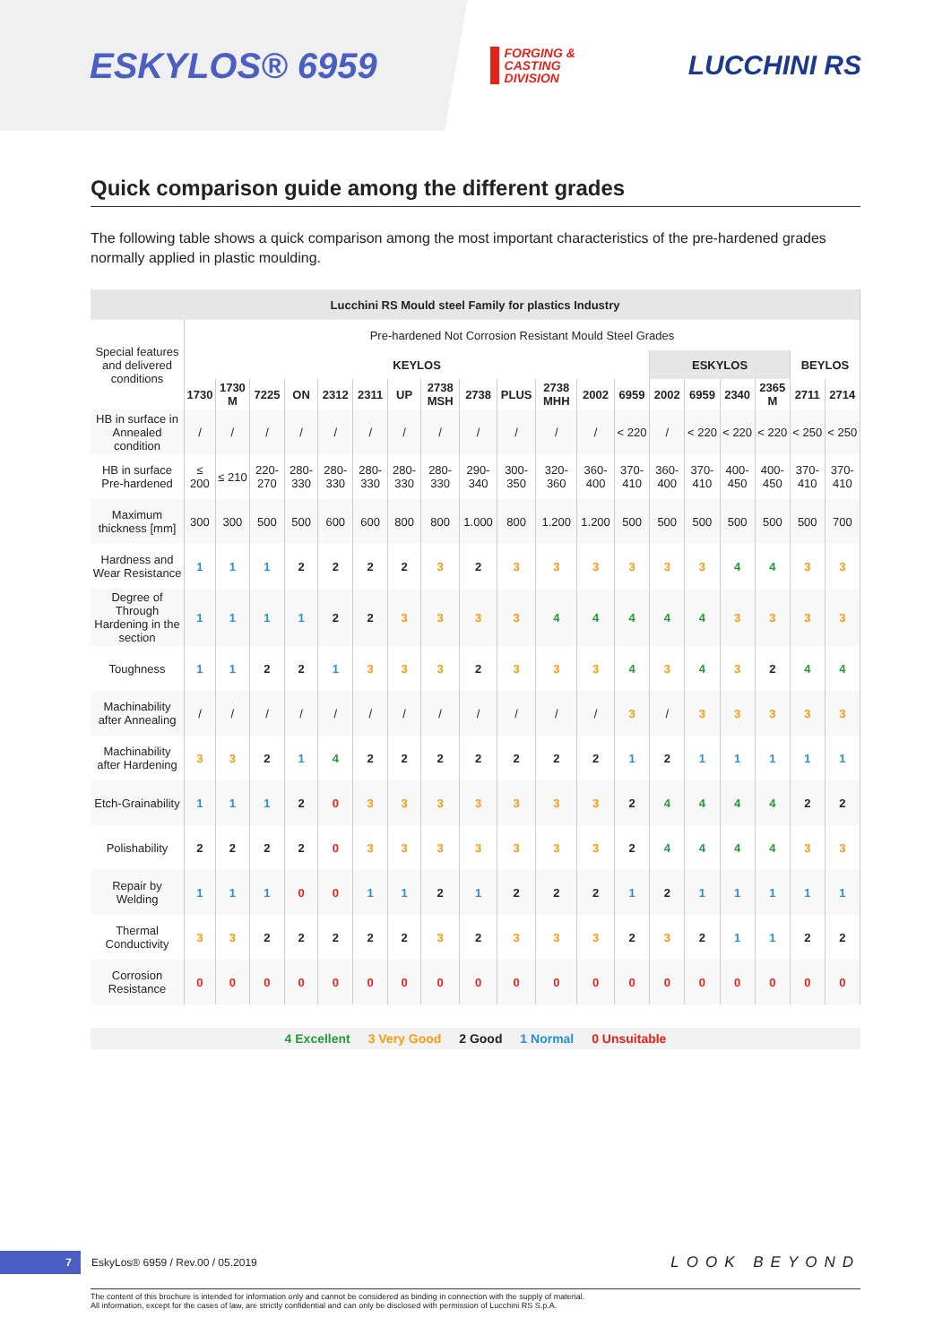ESKYLOS® 6959
FORGING &
CASTING
DIVISION
LUCCHINI RS
Quick comparison guide among the different grades
The following table shows a quick comparison among the most important characteristics of the pre-hardened grades normally applied in plastic moulding.
| Lucchini RS Mould steel Family for plastics Industry | | | | | | | | | | | | | | | | | | | |
| --- | --- | --- | --- | --- | --- | --- | --- | --- | --- | --- | --- | --- | --- | --- | --- | --- | --- | --- | --- |
| Special features and delivered conditions | Pre-hardened Not Corrosion Resistant Mould Steel Grades | | | | | | | | | | | | | | | | | | |
| | KEYLOS | | | | | | | | | | | | | ESKYLOS | | | | BEYLOS | |
| | 1730 | 1730 M | 7225 | ON | 2312 | 2311 | UP | 2738 MSH | 2738 | PLUS | 2738 MHH | 2002 | 6959 | 2002 | 6959 | 2340 | 2365 M | 2711 | 2714 |
| HB in surface in Annealed condition | / | / | / | / | / | / | / | / | / | / | / | / | < 220 | / | < 220 | < 220 | < 220 | < 250 | < 250 |
| HB in surface Pre-hardened | ≤ 200 | ≤ 210 | 220-270 | 280-330 | 280-330 | 280-330 | 280-330 | 280-330 | 290-340 | 300-350 | 320-360 | 360-400 | 370-410 | 360-400 | 370-410 | 400-450 | 400-450 | 370-410 | 370-410 |
| Maximum thickness [mm] | 300 | 300 | 500 | 500 | 600 | 600 | 800 | 800 | 1.000 | 800 | 1.200 | 1.200 | 500 | 500 | 500 | 500 | 500 | 500 | 700 |
| Hardness and Wear Resistance | 1 | 1 | 1 | 2 | 2 | 2 | 2 | 3 | 2 | 3 | 3 | 3 | 3 | 3 | 3 | 4 | 4 | 3 | 3 |
| Degree of Through Hardening in the section | 1 | 1 | 1 | 1 | 2 | 2 | 3 | 3 | 3 | 3 | 4 | 4 | 4 | 4 | 4 | 3 | 3 | 3 | 3 |
| Toughness | 1 | 1 | 2 | 2 | 1 | 3 | 3 | 3 | 2 | 3 | 3 | 3 | 4 | 3 | 4 | 3 | 2 | 4 | 4 |
| Machinability after Annealing | / | / | / | / | / | / | / | / | / | / | / | / | 3 | / | 3 | 3 | 3 | 3 | 3 |
| Machinability after Hardening | 3 | 3 | 2 | 1 | 4 | 2 | 2 | 2 | 2 | 2 | 2 | 2 | 1 | 2 | 1 | 1 | 1 | 1 | 1 |
| Etch-Grainability | 1 | 1 | 1 | 2 | 0 | 3 | 3 | 3 | 3 | 3 | 3 | 3 | 2 | 4 | 4 | 4 | 4 | 2 | 2 |
| Polishability | 2 | 2 | 2 | 2 | 0 | 3 | 3 | 3 | 3 | 3 | 3 | 3 | 2 | 4 | 4 | 4 | 4 | 3 | 3 |
| Repair by Welding | 1 | 1 | 1 | 0 | 0 | 1 | 1 | 2 | 1 | 2 | 2 | 2 | 1 | 2 | 1 | 1 | 1 | 1 | 1 |
| Thermal Conductivity | 3 | 3 | 2 | 2 | 2 | 2 | 2 | 3 | 2 | 3 | 3 | 3 | 2 | 3 | 2 | 1 | 1 | 2 | 2 |
| Corrosion Resistance | 0 | 0 | 0 | 0 | 0 | 0 | 0 | 0 | 0 | 0 | 0 | 0 | 0 | 0 | 0 | 0 | 0 | 0 | 0 |
4 Excellent 3 Very Good 2 Good 1 Normal 0 Unsuitable
7 EskyLos® 6959 / Rev.00 / 05.2019
LOOK BEYOND
The content of this brochure is intended for information only and cannot be considered as binding in connection with the supply of material.
All information, except for the cases of law, are strictly confidential and can only be disclosed with permission of Lucchini RS S.p.A.